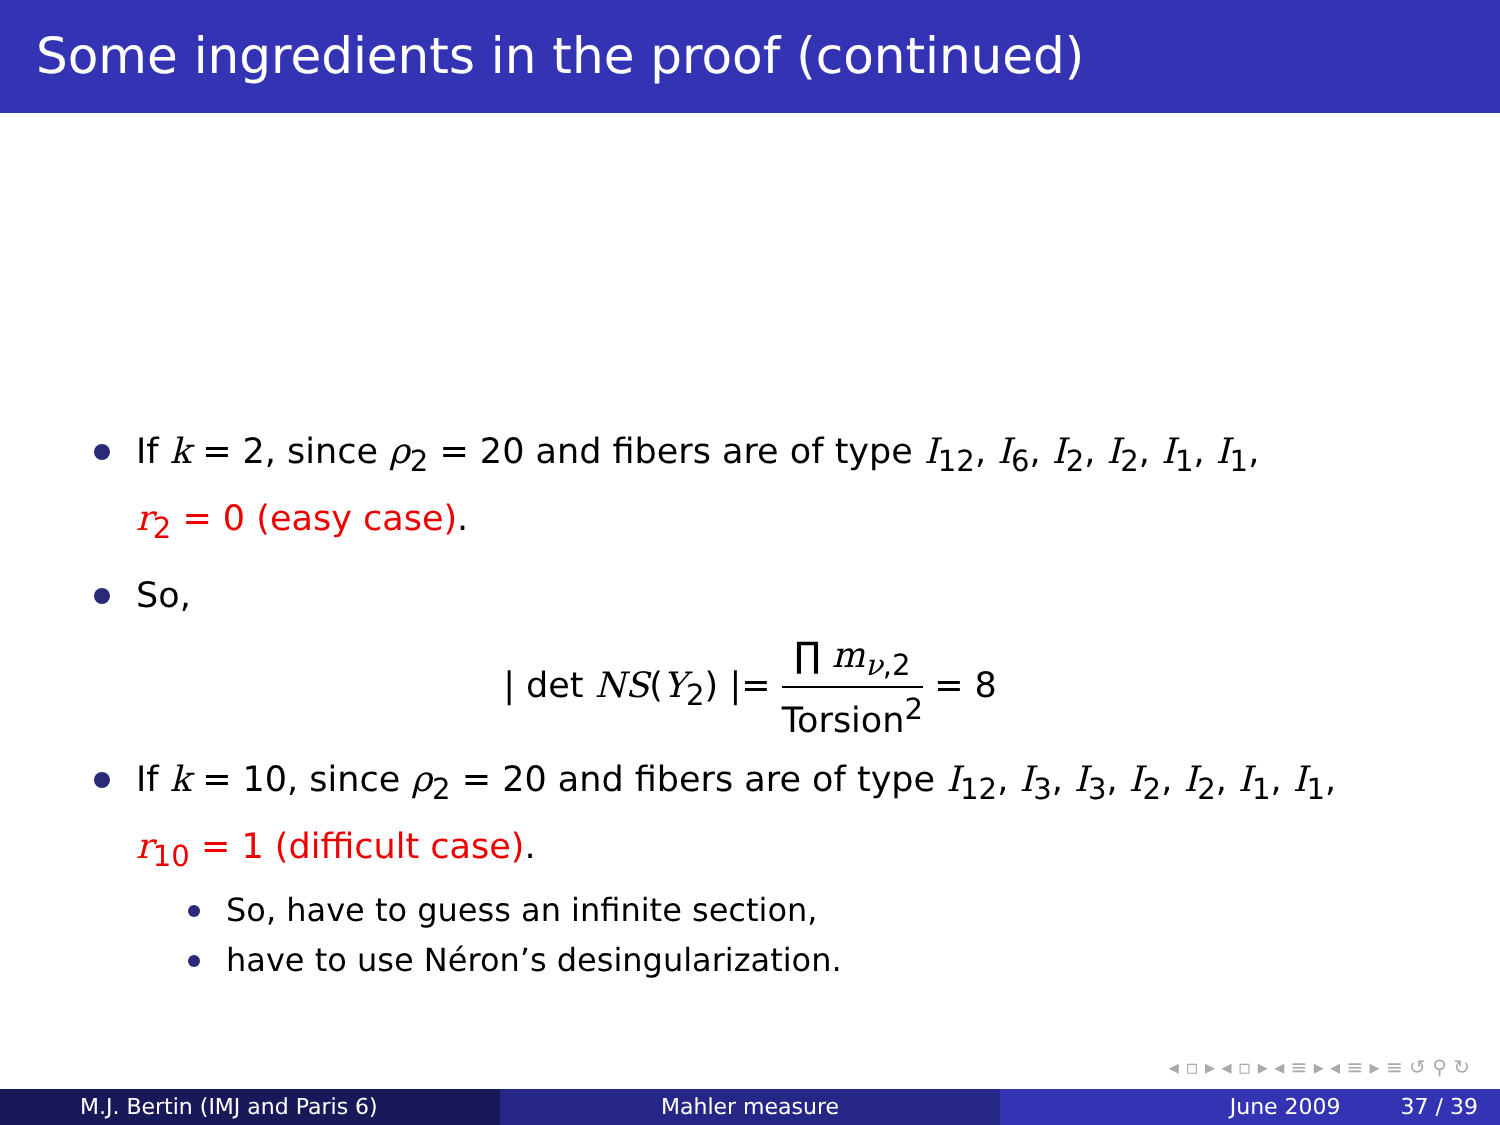Some ingredients in the proof (continued)
If k = 2, since ρ<sub>2</sub> = 20 and fibers are of type I<sub>12</sub>, I<sub>6</sub>, I<sub>2</sub>, I<sub>2</sub>, I<sub>1</sub>, I<sub>1</sub>,
r<sub>2</sub> = 0 (easy case).
So,
| det NS(Y<sub>2</sub>) |= ∏ m<sub>ν,2</sub> Torsion<sup>2</sup> = 8
If k = 10, since ρ<sub>2</sub> = 20 and fibers are of type I<sub>12</sub>, I<sub>3</sub>, I<sub>3</sub>, I<sub>2</sub>, I<sub>2</sub>, I<sub>1</sub>, I<sub>1</sub>,
r<sub>10</sub> = 1 (difficult case).
So, have to guess an infinite section,
have to use Néron’s desingularization.
◂ ▫ ▸ ◂ ▫ ▸ ◂ ≡ ▸ ◂ ≡ ▸ ≡ ↺ ⚲ ↻
M.J. Bertin (IMJ and Paris 6) Mahler measure June 2009 37 / 39